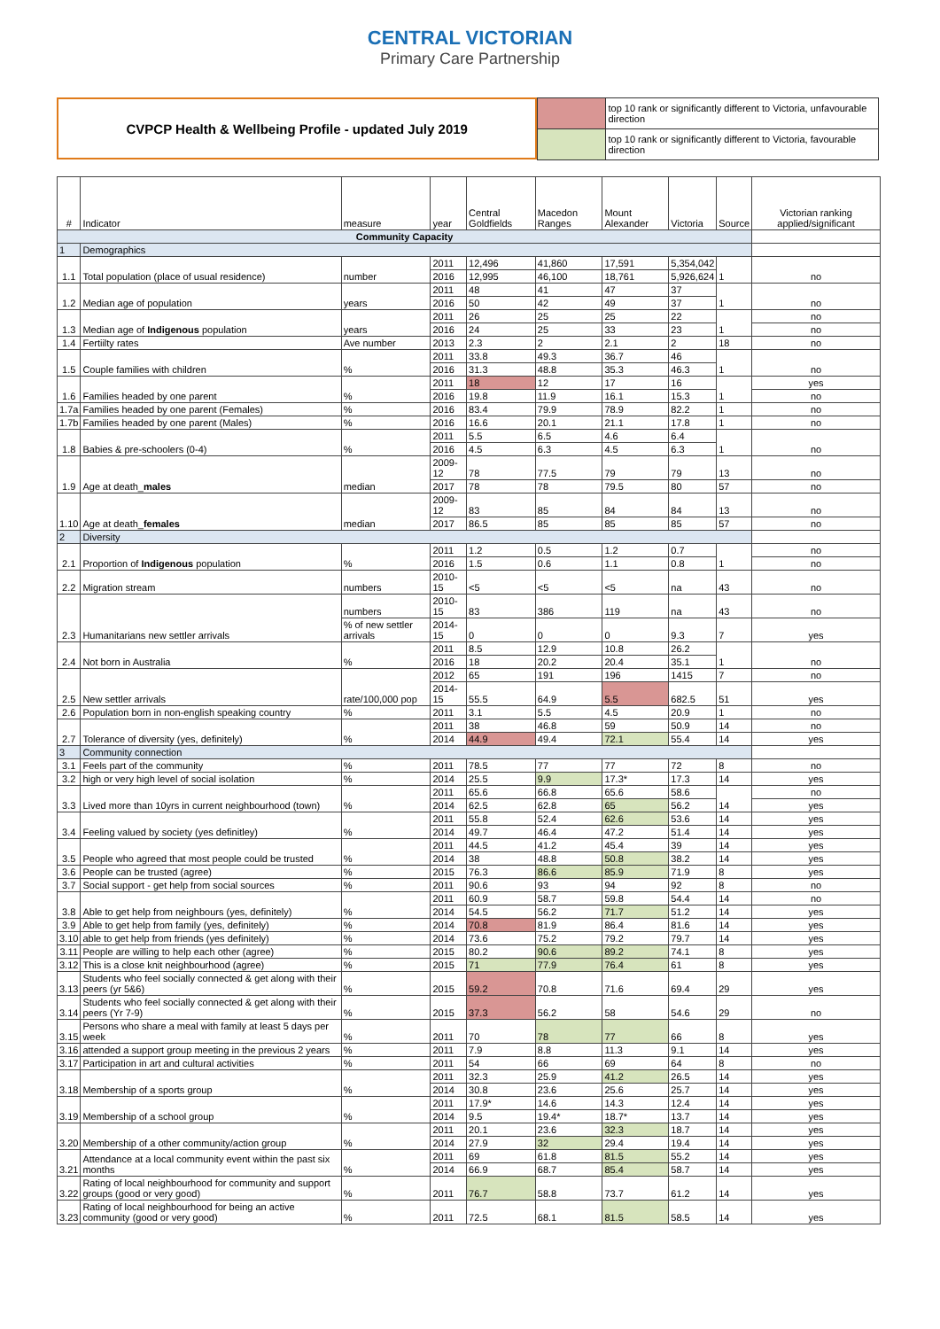CENTRAL VICTORIAN
Primary Care Partnership
CVPCP Health & Wellbeing Profile - updated July 2019
| | top 10 rank or significantly different to Victoria, unfavourable direction |
| | top 10 rank or significantly different to Victoria, favourable direction |
| # | Indicator | measure | year | Central Goldfields | Macedon Ranges | Mount Alexander | Victoria | Source | Victorian ranking applied/significant |
| --- | --- | --- | --- | --- | --- | --- | --- | --- | --- |
| Community Capacity | | | | | | | | | |
| 1 | Demographics | | | | | | | | |
| 1.1 | Total population (place of usual residence) | number | 2011 | 12,496 | 41,860 | 17,591 | 5,354,042 | 1 | no |
| | | | 2016 | 12,995 | 46,100 | 18,761 | 5,926,624 | | |
| 1.2 | Median age of population | years | 2011 | 48 | 41 | 47 | 37 | 1 | no |
| | | | 2016 | 50 | 42 | 49 | 37 | | |
| 1.3 | Median age of Indigenous population | years | 2011 | 26 | 25 | 25 | 22 | 1 | no |
| | | | 2016 | 24 | 25 | 33 | 23 | | no |
| 1.4 | Fertiilty rates | Ave number | 2013 | 2.3 | 2 | 2.1 | 2 | 18 | no |
| 1.5 | Couple families with children | % | 2011 | 33.8 | 49.3 | 36.7 | 46 | 1 | no |
| | | | 2016 | 31.3 | 48.8 | 35.3 | 46.3 | | |
| 1.6 | Families headed by one parent | % | 2011 | 18 | 12 | 17 | 16 | 1 | yes |
| | | | 2016 | 19.8 | 11.9 | 16.1 | 15.3 | | no |
| 1.7a | Families headed by one parent (Females) | % | 2016 | 83.4 | 79.9 | 78.9 | 82.2 | 1 | no |
| 1.7b | Families headed by one parent (Males) | % | 2016 | 16.6 | 20.1 | 21.1 | 17.8 | 1 | no |
| 1.8 | Babies & pre-schoolers (0-4) | % | 2011 | 5.5 | 6.5 | 4.6 | 6.4 | 1 | no |
| | | | 2016 | 4.5 | 6.3 | 4.5 | 6.3 | | |
| 1.9 | Age at death_ males | median | 2009-12 | 78 | 77.5 | 79 | 79 | 13 | no |
| | | | 2017 | 78 | 78 | 79.5 | 80 | 57 | no |
| 1.10 | Age at death_ females | median | 2009-12 | 83 | 85 | 84 | 84 | 13 | no |
| | | | 2017 | 86.5 | 85 | 85 | 85 | 57 | no |
| 2 | Diversity | | | | | | | | |
| 2.1 | Proportion of Indigenous population | % | 2011 | 1.2 | 0.5 | 1.2 | 0.7 | 1 | no |
| | | | 2016 | 1.5 | 0.6 | 1.1 | 0.8 | | no |
| 2.2 | Migration stream | numbers | 2010-15 | <5 | <5 | <5 | na | 43 | no |
| 2.3 | Humanitarians new settler arrivals | numbers | 2010-15 | 83 | 386 | 119 | na | 43 | no |
| | | % of new settler arrivals | 2014-15 | 0 | 0 | 0 | 9.3 | 7 | yes |
| 2.4 | Not born in Australia | % | 2011 | 8.5 | 12.9 | 10.8 | 26.2 | 1 | no |
| | | | 2016 | 18 | 20.2 | 20.4 | 35.1 | | |
| 2.5 | New settler arrivals | rate/100,000 pop | 2012 | 65 | 191 | 196 | 1415 | 7 | no |
| | | | 2014-15 | 55.5 | 64.9 | 5.5 | 682.5 | 51 | yes |
| 2.6 | Population born in non-english speaking country | % | 2011 | 3.1 | 5.5 | 4.5 | 20.9 | 1 | no |
| 2.7 | Tolerance of diversity (yes, definitely) | % | 2011 | 38 | 46.8 | 59 | 50.9 | 14 | no |
| | | | 2014 | 44.9 | 49.4 | 72.1 | 55.4 | 14 | yes |
| 3 | Community connection | | | | | | | | |
| 3.1 | Feels part of the community | % | 2011 | 78.5 | 77 | 77 | 72 | 8 | no |
| 3.2 | high or very high level of social isolation | % | 2014 | 25.5 | 9.9 | 17.3* | 17.3 | 14 | yes |
| 3.3 | Lived more than 10yrs in current neighbourhood (town) | % | 2011 | 65.6 | 66.8 | 65.6 | 58.6 | 14 | no |
| | | | 2014 | 62.5 | 62.8 | 65 | 56.2 | | yes |
| 3.4 | Feeling valued by society (yes definitley) | % | 2011 | 55.8 | 52.4 | 62.6 | 53.6 | 14 | yes |
| | | | 2014 | 49.7 | 46.4 | 47.2 | 51.4 | 14 | yes |
| 3.5 | People who agreed that most people could be trusted | % | 2011 | 44.5 | 41.2 | 45.4 | 39 | 14 | yes |
| | | | 2014 | 38 | 48.8 | 50.8 | 38.2 | 14 | yes |
| 3.6 | People can be trusted (agree) | % | 2015 | 76.3 | 86.6 | 85.9 | 71.9 | 8 | yes |
| 3.7 | Social support - get help from social sources | % | 2011 | 90.6 | 93 | 94 | 92 | 8 | no |
| 3.8 | Able to get help from neighbours (yes, definitely) | % | 2011 | 60.9 | 58.7 | 59.8 | 54.4 | 14 | no |
| | | | 2014 | 54.5 | 56.2 | 71.7 | 51.2 | 14 | yes |
| 3.9 | Able to get help from family (yes, definitely) | % | 2014 | 70.8 | 81.9 | 86.4 | 81.6 | 14 | yes |
| 3.10 | able to get help from friends (yes definitely) | % | 2014 | 73.6 | 75.2 | 79.2 | 79.7 | 14 | yes |
| 3.11 | People are willing to help each other (agree) | % | 2015 | 80.2 | 90.6 | 89.2 | 74.1 | 8 | yes |
| 3.12 | This is a close knit neighbourhood (agree) | % | 2015 | 71 | 77.9 | 76.4 | 61 | 8 | yes |
| 3.13 | Students who feel socially connected & get along with their peers (yr 5&6) | % | 2015 | 59.2 | 70.8 | 71.6 | 69.4 | 29 | yes |
| 3.14 | Students who feel socially connected & get along with their peers (Yr 7-9) | % | 2015 | 37.3 | 56.2 | 58 | 54.6 | 29 | no |
| 3.15 | Persons who share a meal with family at least 5 days per week | % | 2011 | 70 | 78 | 77 | 66 | 8 | yes |
| 3.16 | attended a support group meeting in the previous 2 years | % | 2011 | 7.9 | 8.8 | 11.3 | 9.1 | 14 | yes |
| 3.17 | Participation in art and cultural activities | % | 2011 | 54 | 66 | 69 | 64 | 8 | no |
| 3.18 | Membership of a sports group | % | 2011 | 32.3 | 25.9 | 41.2 | 26.5 | 14 | yes |
| | | | 2014 | 30.8 | 23.6 | 25.6 | 25.7 | 14 | yes |
| 3.19 | Membership of a school group | % | 2011 | 17.9* | 14.6 | 14.3 | 12.4 | 14 | yes |
| | | | 2014 | 9.5 | 19.4* | 18.7* | 13.7 | 14 | yes |
| 3.20 | Membership of a other community/action group | % | 2011 | 20.1 | 23.6 | 32.3 | 18.7 | 14 | yes |
| | | | 2014 | 27.9 | 32 | 29.4 | 19.4 | 14 | yes |
| 3.21 | Attendance at a local community event within the past six months | % | 2011 | 69 | 61.8 | 81.5 | 55.2 | 14 | yes |
| | | | 2014 | 66.9 | 68.7 | 85.4 | 58.7 | 14 | yes |
| 3.22 | Rating of local neighbourhood for community and support groups (good or very good) | % | 2011 | 76.7 | 58.8 | 73.7 | 61.2 | 14 | yes |
| 3.23 | Rating of local neighbourhood for being an active community (good or very good) | % | 2011 | 72.5 | 68.1 | 81.5 | 58.5 | 14 | yes |